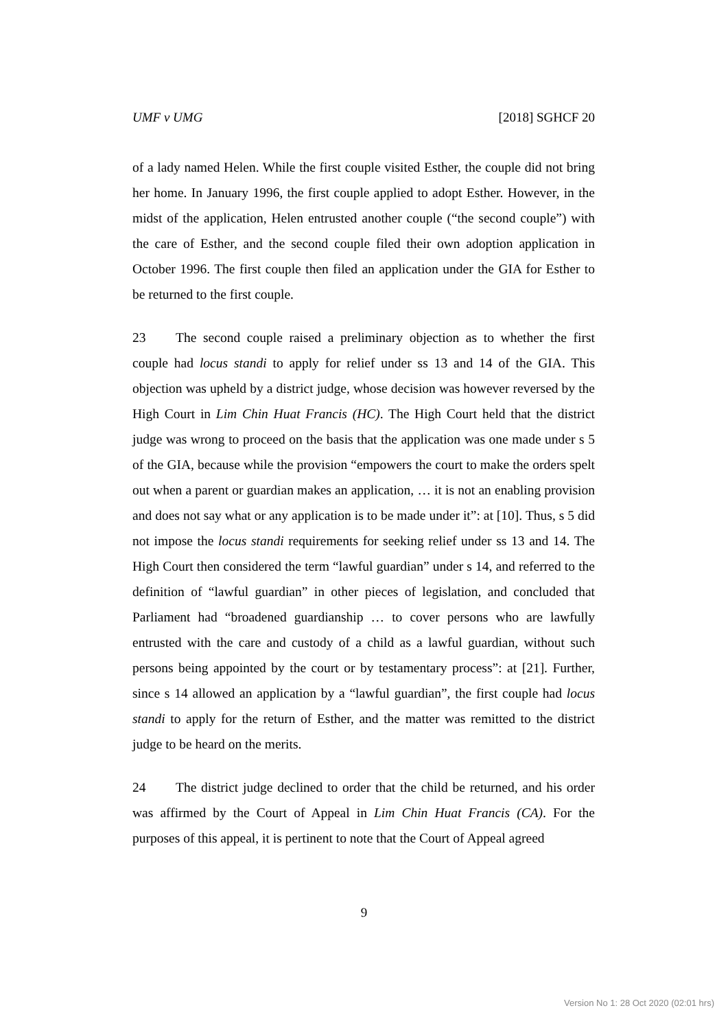UMF v UMG [2018] SGHCF 20
of a lady named Helen. While the first couple visited Esther, the couple did not bring her home. In January 1996, the first couple applied to adopt Esther. However, in the midst of the application, Helen entrusted another couple (“the second couple”) with the care of Esther, and the second couple filed their own adoption application in October 1996. The first couple then filed an application under the GIA for Esther to be returned to the first couple.
23 The second couple raised a preliminary objection as to whether the first couple had locus standi to apply for relief under ss 13 and 14 of the GIA. This objection was upheld by a district judge, whose decision was however reversed by the High Court in Lim Chin Huat Francis (HC). The High Court held that the district judge was wrong to proceed on the basis that the application was one made under s 5 of the GIA, because while the provision “empowers the court to make the orders spelt out when a parent or guardian makes an application, … it is not an enabling provision and does not say what or any application is to be made under it”: at [10]. Thus, s 5 did not impose the locus standi requirements for seeking relief under ss 13 and 14. The High Court then considered the term “lawful guardian” under s 14, and referred to the definition of “lawful guardian” in other pieces of legislation, and concluded that Parliament had “broadened guardianship … to cover persons who are lawfully entrusted with the care and custody of a child as a lawful guardian, without such persons being appointed by the court or by testamentary process”: at [21]. Further, since s 14 allowed an application by a “lawful guardian”, the first couple had locus standi to apply for the return of Esther, and the matter was remitted to the district judge to be heard on the merits.
24 The district judge declined to order that the child be returned, and his order was affirmed by the Court of Appeal in Lim Chin Huat Francis (CA). For the purposes of this appeal, it is pertinent to note that the Court of Appeal agreed
9
Version No 1: 28 Oct 2020 (02:01 hrs)